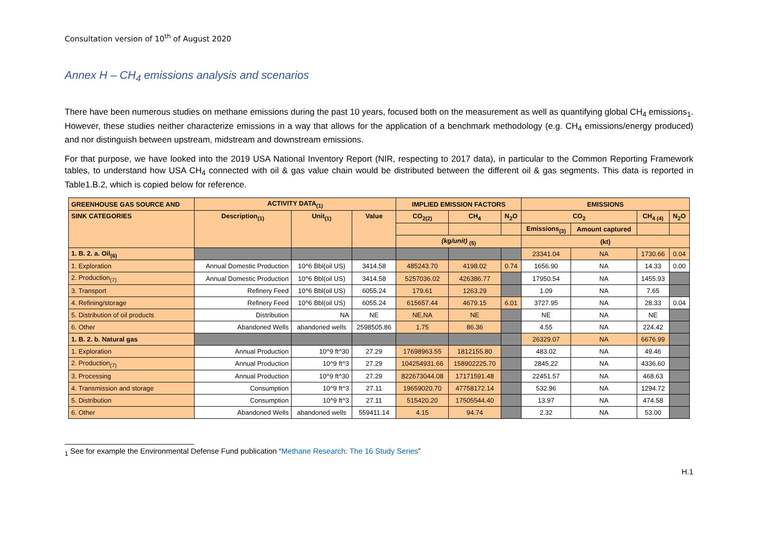Consultation version of 10<sup>th</sup> of August 2020
Annex H – CH<sub>4</sub> emissions analysis and scenarios
There have been numerous studies on methane emissions during the past 10 years, focused both on the measurement as well as quantifying global CH<sub>4</sub> emissions<sub>1</sub>. However, these studies neither characterize emissions in a way that allows for the application of a benchmark methodology (e.g. CH<sub>4</sub> emissions/energy produced) and nor distinguish between upstream, midstream and downstream emissions.
For that purpose, we have looked into the 2019 USA National Inventory Report (NIR, respecting to 2017 data), in particular to the Common Reporting Framework tables, to understand how USA CH<sub>4</sub> connected with oil & gas value chain would be distributed between the different oil & gas segments. This data is reported in Table1.B.2, which is copied below for reference.
| GREENHOUSE GAS SOURCE AND | ACTIVITY DATA<sub>(1)</sub> | | | IMPLIED EMISSION FACTORS | | | EMISSIONS | | | |
| --- | --- | --- | --- | --- | --- | --- | --- | --- | --- | --- |
| SINK CATEGORIES | Description<sub>(1)</sub> | Unit<sub>(1)</sub> | Value | CO<sub>2(2)</sub> | CH<sub>4</sub> | N<sub>2</sub>O | CO<sub>2</sub> | | CH<sub>4 (4)</sub> | N<sub>2</sub>O |
| | | | | | | | Emissions<sub>(3)</sub> | Amount captured | | |
| | | | | (kg/unit) <sub>(5)</sub> | | | (kt) | | | |
| 1. B. 2. a. Oil<sub>(6)</sub> | | | | | | | 23341.04 | NA | 1730.66 | 0.04 |
| 1. Exploration | Annual Domestic Production | 10^6 Bbl(oil US) | 3414.58 | 485243.70 | 4198.02 | 0.74 | 1656.90 | NA | 14.33 | 0.00 |
| 2. Production<sub>(7)</sub> | Annual Domestic Production | 10^6 Bbl(oil US) | 3414.58 | 5257036.02 | 426386.77 | | 17950.54 | NA | 1455.93 | |
| 3. Transport | Refinery Feed | 10^6 Bbl(oil US) | 6055.24 | 179.61 | 1263.29 | | 1.09 | NA | 7.65 | |
| 4. Refining/storage | Refinery Feed | 10^6 Bbl(oil US) | 6055.24 | 615657.44 | 4679.15 | 6.01 | 3727.95 | NA | 28.33 | 0.04 |
| 5. Distribution of oil products | Distribution | NA | NE | NE,NA | NE | | NE | NA | NE | |
| 6. Other | Abandoned Wells | abandoned wells | 2598505.86 | 1.75 | 86.36 | | 4.55 | NA | 224.42 | |
| 1. B. 2. b. Natural gas | | | | | | | 26329.07 | NA | 6676.99 | |
| 1. Exploration | Annual Production | 10^9 ft^30 | 27.29 | 17698963.55 | 1812155.80 | | 483.02 | NA | 49.46 | |
| 2. Production<sub>(7)</sub> | Annual Production | 10^9 ft^3 | 27.29 | 104254931.66 | 158902225.70 | | 2845.22 | NA | 4336.60 | |
| 3. Processing | Annual Production | 10^9 ft^30 | 27.29 | 822673044.08 | 17171591.48 | | 22451.57 | NA | 468.63 | |
| 4. Transmission and storage | Consumption | 10^9 ft^3 | 27.11 | 19659020.70 | 47758172.14 | | 532.96 | NA | 1294.72 | |
| 5. Distribution | Consumption | 10^9 ft^3 | 27.11 | 515420.20 | 17505544.40 | | 13.97 | NA | 474.58 | |
| 6. Other | Abandoned Wells | abandoned wells | 559411.14 | 4.15 | 94.74 | | 2.32 | NA | 53.00 | |
<sub>1</sub> See for example the Environmental Defense Fund publication “Methane Research: The 16 Study Series”
H.1